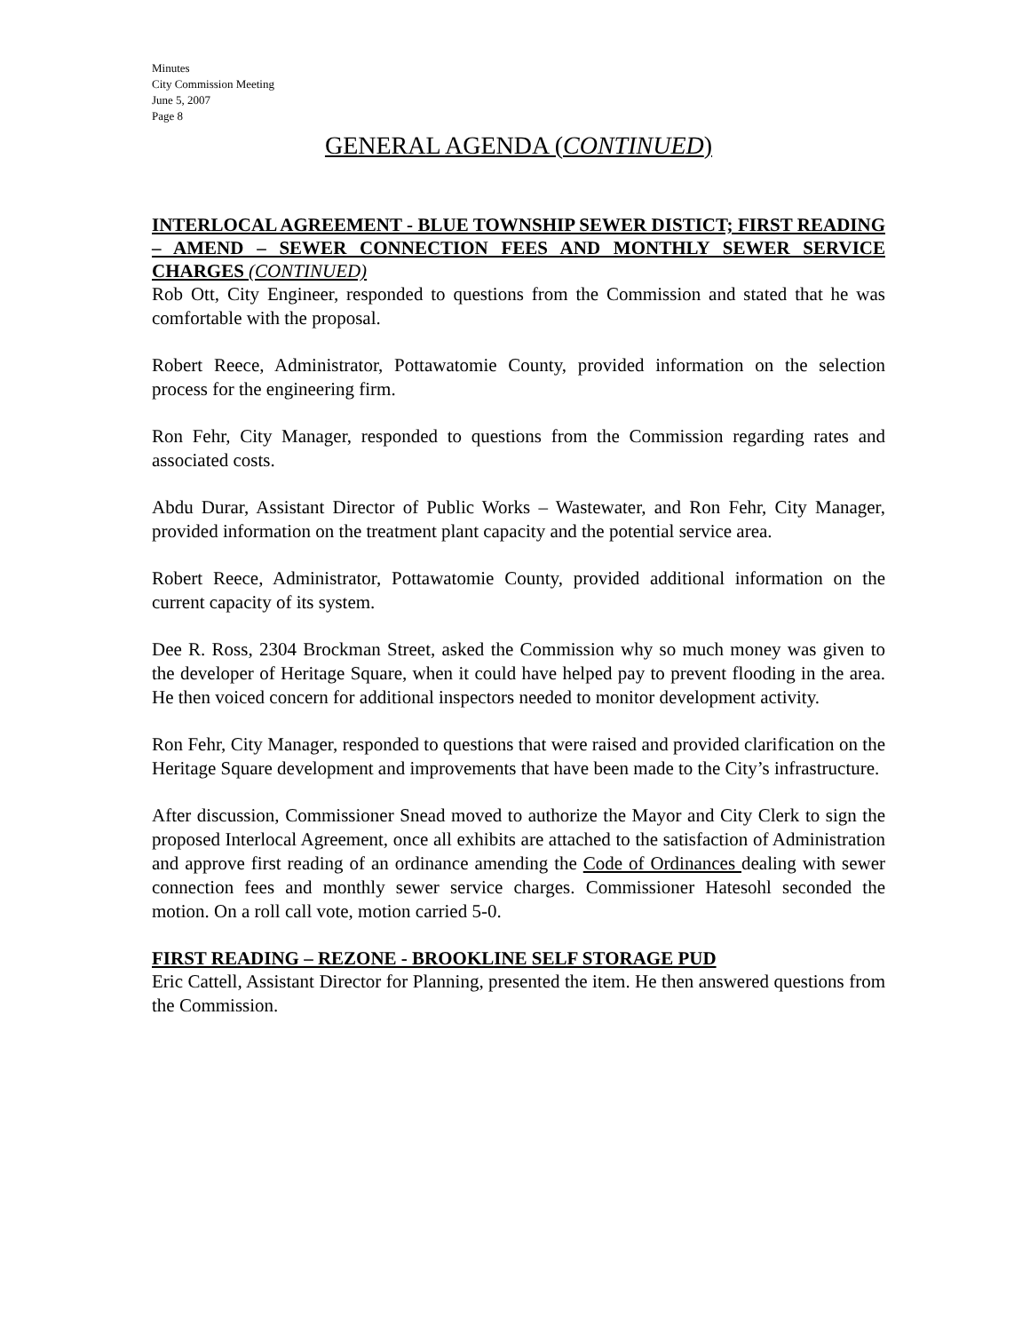Minutes
City Commission Meeting
June 5, 2007
Page 8
GENERAL AGENDA (CONTINUED)
INTERLOCAL AGREEMENT - BLUE TOWNSHIP SEWER DISTICT; FIRST READING – AMEND – SEWER CONNECTION FEES AND MONTHLY SEWER SERVICE CHARGES (CONTINUED)
Rob Ott, City Engineer, responded to questions from the Commission and stated that he was comfortable with the proposal.
Robert Reece, Administrator, Pottawatomie County, provided information on the selection process for the engineering firm.
Ron Fehr, City Manager, responded to questions from the Commission regarding rates and associated costs.
Abdu Durar, Assistant Director of Public Works – Wastewater, and Ron Fehr, City Manager, provided information on the treatment plant capacity and the potential service area.
Robert Reece, Administrator, Pottawatomie County, provided additional information on the current capacity of its system.
Dee R. Ross, 2304 Brockman Street, asked the Commission why so much money was given to the developer of Heritage Square, when it could have helped pay to prevent flooding in the area. He then voiced concern for additional inspectors needed to monitor development activity.
Ron Fehr, City Manager, responded to questions that were raised and provided clarification on the Heritage Square development and improvements that have been made to the City’s infrastructure.
After discussion, Commissioner Snead moved to authorize the Mayor and City Clerk to sign the proposed Interlocal Agreement, once all exhibits are attached to the satisfaction of Administration and approve first reading of an ordinance amending the Code of Ordinances dealing with sewer connection fees and monthly sewer service charges. Commissioner Hatesohl seconded the motion. On a roll call vote, motion carried 5-0.
FIRST READING – REZONE - BROOKLINE SELF STORAGE PUD
Eric Cattell, Assistant Director for Planning, presented the item. He then answered questions from the Commission.